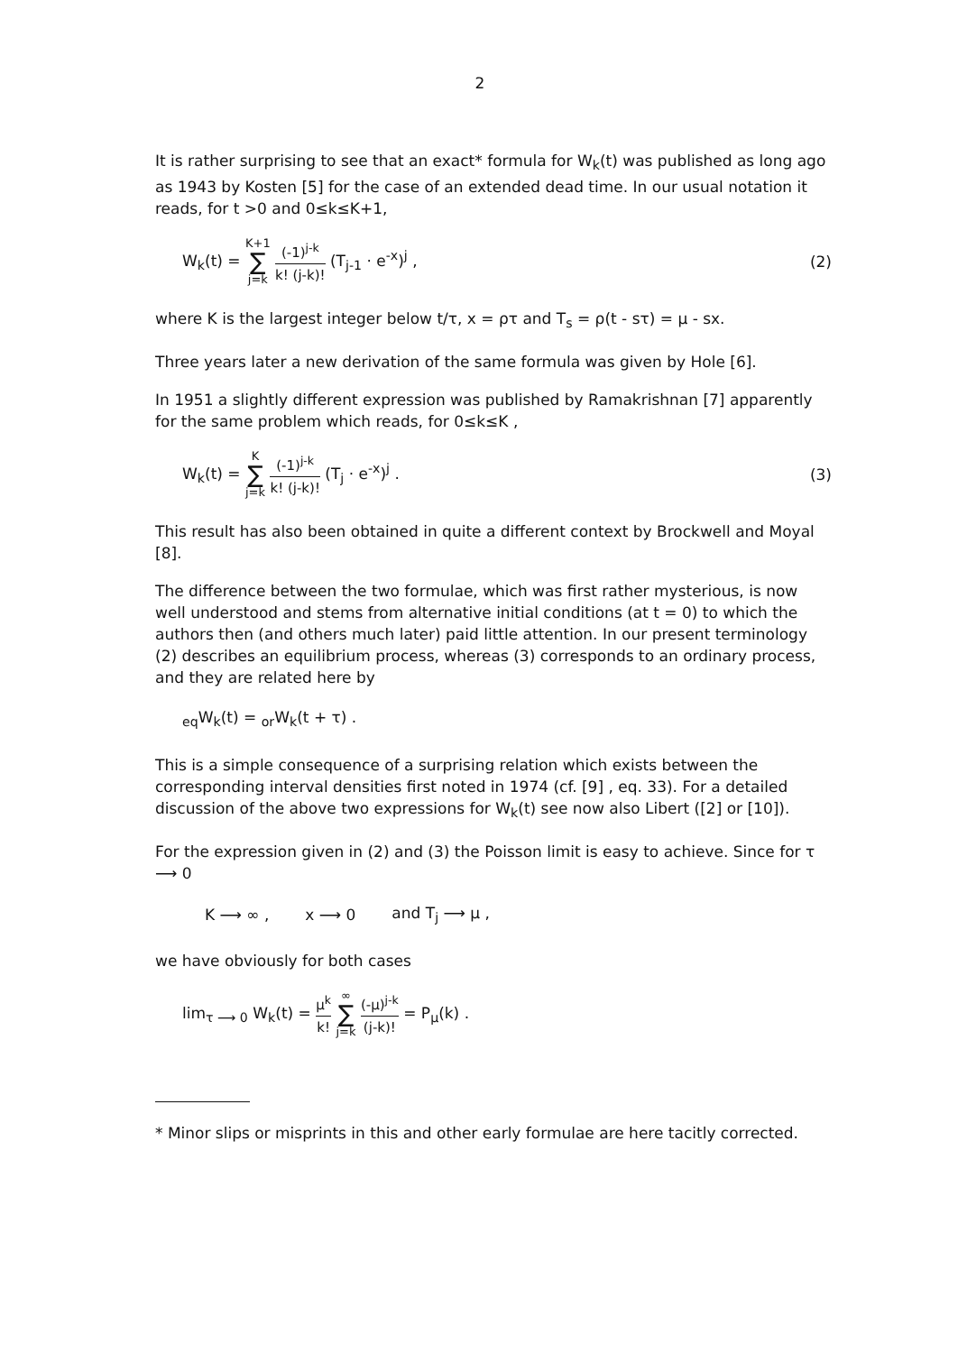2
It is rather surprising to see that an exact* formula for W<sub>k</sub>(t) was published as long ago as 1943 by Kosten [5] for the case of an extended dead time. In our usual notation it reads, for t >0 and 0≤k≤K+1,
W<sub>k</sub>(t) = K+1 ∑ j=k (-1)<sup>j-k</sup> k! (j-k)! (T<sub>j-1</sub> · e<sup>-x</sup>)<sup>j</sup> ,
(2)
where K is the largest integer below t/τ, x = ρτ and T<sub>s</sub> = ρ(t - sτ) = μ - sx.
Three years later a new derivation of the same formula was given by Hole [6].
In 1951 a slightly different expression was published by Ramakrishnan [7] apparently for the same problem which reads, for 0≤k≤K ,
W<sub>k</sub>(t) = K ∑ j=k (-1)<sup>j-k</sup> k! (j-k)! (T<sub>j</sub> · e<sup>-x</sup>)<sup>j</sup> .
(3)
This result has also been obtained in quite a different context by Brockwell and Moyal [8].
The difference between the two formulae, which was first rather mysterious, is now well understood and stems from alternative initial conditions (at t = 0) to which the authors then (and others much later) paid little attention. In our present terminology (2) describes an equilibrium process, whereas (3) corresponds to an ordinary process, and they are related here by
<sub>eq</sub>W<sub>k</sub>(t) = <sub>or</sub>W<sub>k</sub>(t + τ) .
This is a simple consequence of a surprising relation which exists between the corresponding interval densities first noted in 1974 (cf. [9] , eq. 33). For a detailed discussion of the above two expressions for W<sub>k</sub>(t) see now also Libert ([2] or [10]).
For the expression given in (2) and (3) the Poisson limit is easy to achieve. Since for τ ⟶ 0
K ⟶ ∞ , x ⟶ 0 and T<sub>j</sub> ⟶ μ ,
we have obviously for both cases
lim<sub>τ ⟶ 0</sub> W<sub>k</sub>(t) = μ<sup>k</sup> k! ∞ ∑ j=k (-μ)<sup>j-k</sup> (j-k)! = P<sub>μ</sub>(k) .
* Minor slips or misprints in this and other early formulae are here tacitly corrected.